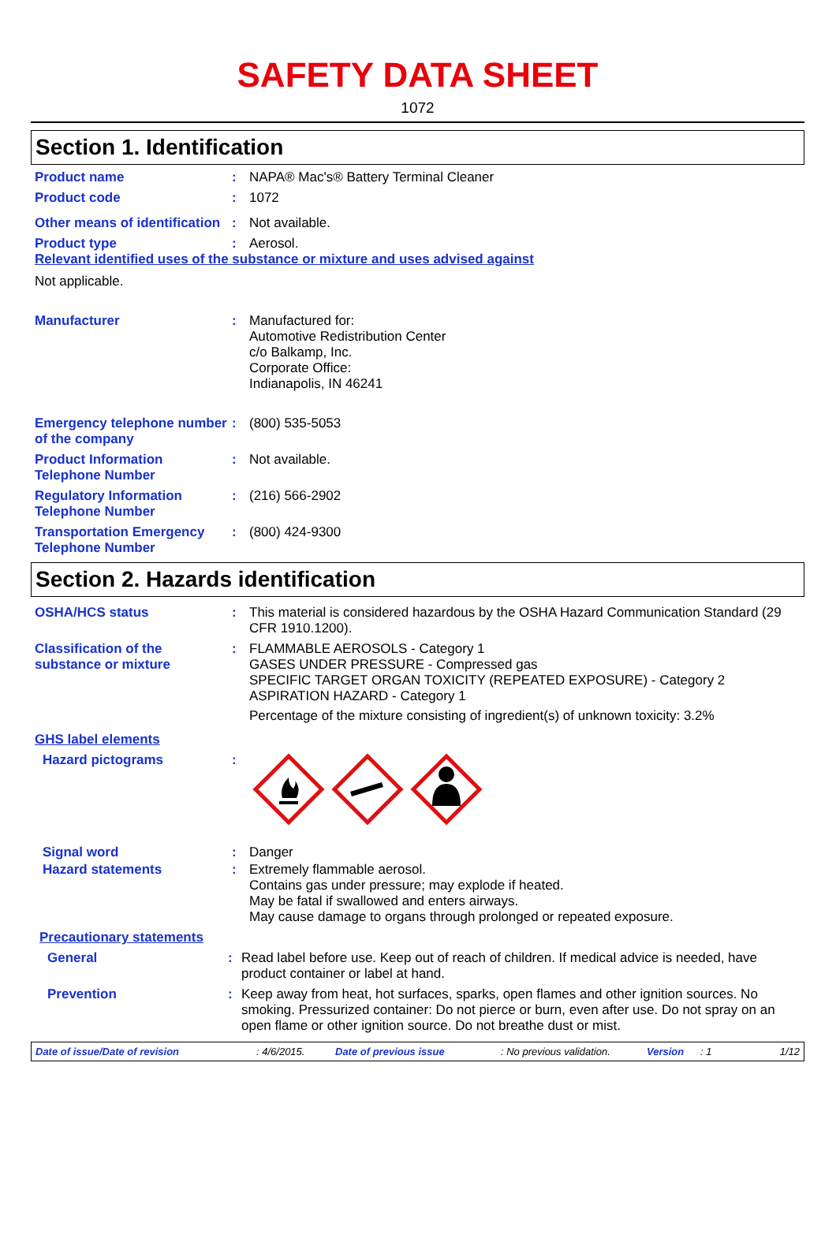SAFETY DATA SHEET
1072
Section 1. Identification
Product name : NAPA® Mac's® Battery Terminal Cleaner
Product code : 1072
Other means of identification
: Not available.
Product type : Aerosol.
Relevant identified uses of the substance or mixture and uses advised against
Not applicable.
Manufacturer : Manufactured for:
Automotive Redistribution Center
c/o Balkamp, Inc.
Corporate Office:
Indianapolis, IN 46241
Emergency telephone number of the company
: (800) 535-5053
Product Information Telephone Number
: Not available.
Regulatory Information Telephone Number
: (216) 566-2902
Transportation Emergency Telephone Number
: (800) 424-9300
Section 2. Hazards identification
OSHA/HCS status : This material is considered hazardous by the OSHA Hazard Communication Standard (29 CFR 1910.1200).
Classification of the substance or mixture
: FLAMMABLE AEROSOLS - Category 1
GASES UNDER PRESSURE - Compressed gas
SPECIFIC TARGET ORGAN TOXICITY (REPEATED EXPOSURE) - Category 2
ASPIRATION HAZARD - Category 1
Percentage of the mixture consisting of ingredient(s) of unknown toxicity: 3.2%
GHS label elements
Hazard pictograms :
Signal word : Danger
Hazard statements : Extremely flammable aerosol.
Contains gas under pressure; may explode if heated.
May be fatal if swallowed and enters airways.
May cause damage to organs through prolonged or repeated exposure.
Precautionary statements
General : Read label before use. Keep out of reach of children. If medical advice is needed, have product container or label at hand.
Prevention : Keep away from heat, hot surfaces, sparks, open flames and other ignition sources. No smoking. Pressurized container: Do not pierce or burn, even after use. Do not spray on an open flame or other ignition source. Do not breathe dust or mist.
Date of issue/Date of revision: 4/6/2015. Date of previous issue: No previous validation. Version: 1 1/12